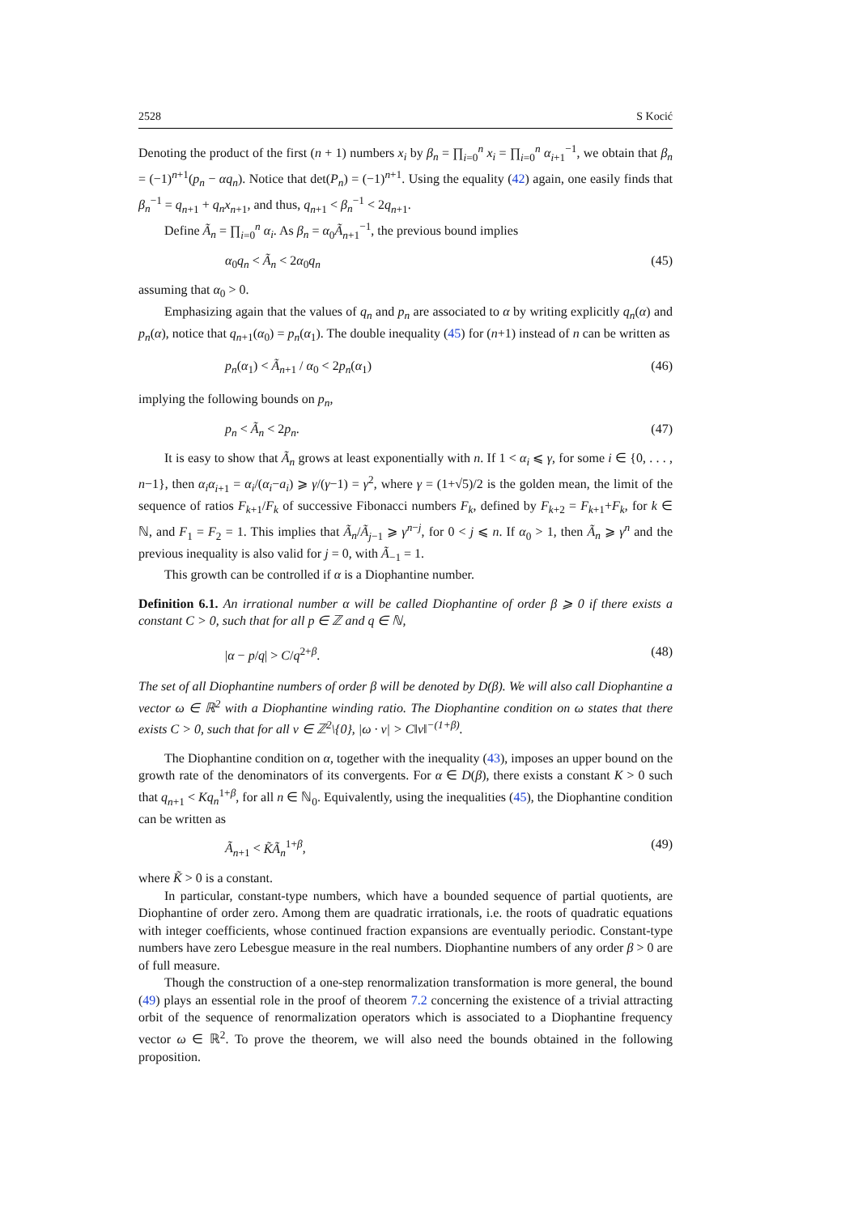2528 S Kocić
Denoting the product of the first (n + 1) numbers x<sub>i</sub> by β<sub>n</sub> = ∏<sub>i=0</sub><sup>n</sup> x<sub>i</sub> = ∏<sub>i=0</sub><sup>n</sup> α<sub>i+1</sub><sup>−1</sup>, we obtain that β<sub>n</sub> = (−1)<sup>n+1</sup>(p<sub>n</sub> − αq<sub>n</sub>). Notice that det(P<sub>n</sub>) = (−1)<sup>n+1</sup>. Using the equality (42) again, one easily finds that β<sub>n</sub><sup>−1</sup> = q<sub>n+1</sub> + q<sub>n</sub>x<sub>n+1</sub>, and thus, q<sub>n+1</sub> < β<sub>n</sub><sup>−1</sup> < 2q<sub>n+1</sub>.
Define Ã<sub>n</sub> = ∏<sub>i=0</sub><sup>n</sup> α<sub>i</sub>. As β<sub>n</sub> = α<sub>0</sub>Ã<sub>n+1</sub><sup>−1</sup>, the previous bound implies
α<sub>0</sub>q<sub>n</sub> < Ã<sub>n</sub> < 2α<sub>0</sub>q<sub>n</sub> (45)
assuming that α<sub>0</sub> > 0.
Emphasizing again that the values of q<sub>n</sub> and p<sub>n</sub> are associated to α by writing explicitly q<sub>n</sub>(α) and p<sub>n</sub>(α), notice that q<sub>n+1</sub>(α<sub>0</sub>) = p<sub>n</sub>(α<sub>1</sub>). The double inequality (45) for (n+1) instead of n can be written as
p<sub>n</sub>(α<sub>1</sub>) < Ã<sub>n+1</sub> / α<sub>0</sub> < 2p<sub>n</sub>(α<sub>1</sub>) (46)
implying the following bounds on p<sub>n</sub>,
p<sub>n</sub> < Ã<sub>n</sub> < 2p<sub>n</sub>. (47)
It is easy to show that Ã<sub>n</sub> grows at least exponentially with n. If 1 < α<sub>i</sub> ⩽ γ, for some i ∈ {0, . . . , n−1}, then α<sub>i</sub>α<sub>i+1</sub> = α<sub>i</sub>/(α<sub>i</sub>−a<sub>i</sub>) ⩾ γ/(γ−1) = γ<sup>2</sup>, where γ = (1+√5)/2 is the golden mean, the limit of the sequence of ratios F<sub>k+1</sub>/F<sub>k</sub> of successive Fibonacci numbers F<sub>k</sub>, defined by F<sub>k+2</sub> = F<sub>k+1</sub>+F<sub>k</sub>, for k ∈ ℕ, and F<sub>1</sub> = F<sub>2</sub> = 1. This implies that Ã<sub>n</sub>/Ã<sub>j−1</sub> ⩾ γ<sup>n−j</sup>, for 0 < j ⩽ n. If α<sub>0</sub> > 1, then Ã<sub>n</sub> ⩾ γ<sup>n</sup> and the previous inequality is also valid for j = 0, with Ã<sub>−1</sub> = 1.
This growth can be controlled if α is a Diophantine number.
Definition 6.1. An irrational number α will be called Diophantine of order β ⩾ 0 if there exists a constant C > 0, such that for all p ∈ ℤ and q ∈ ℕ,
|α − p/q| > C/q<sup>2+β</sup>. (48)
The set of all Diophantine numbers of order β will be denoted by D(β). We will also call Diophantine a vector ω ∈ ℝ<sup>2</sup> with a Diophantine winding ratio. The Diophantine condition on ω states that there exists C > 0, such that for all ν ∈ ℤ<sup>2</sup>\{0}, |ω · ν| > C‖ν‖<sup>−(1+β)</sup>.
The Diophantine condition on α, together with the inequality (43), imposes an upper bound on the growth rate of the denominators of its convergents. For α ∈ D(β), there exists a constant K > 0 such that q<sub>n+1</sub> < Kq<sub>n</sub><sup>1+β</sup>, for all n ∈ ℕ<sub>0</sub>. Equivalently, using the inequalities (45), the Diophantine condition can be written as
Ã<sub>n+1</sub> < K̃Ã<sub>n</sub><sup>1+β</sup>, (49)
where K̃ > 0 is a constant.
In particular, constant-type numbers, which have a bounded sequence of partial quotients, are Diophantine of order zero. Among them are quadratic irrationals, i.e. the roots of quadratic equations with integer coefficients, whose continued fraction expansions are eventually periodic. Constant-type numbers have zero Lebesgue measure in the real numbers. Diophantine numbers of any order β > 0 are of full measure.
Though the construction of a one-step renormalization transformation is more general, the bound (49) plays an essential role in the proof of theorem 7.2 concerning the existence of a trivial attracting orbit of the sequence of renormalization operators which is associated to a Diophantine frequency vector ω ∈ ℝ<sup>2</sup>. To prove the theorem, we will also need the bounds obtained in the following proposition.